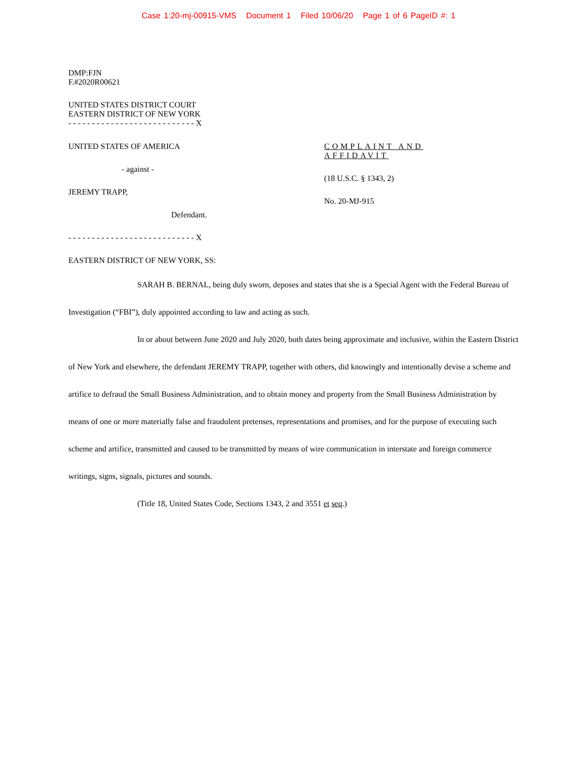Case 1:20-mj-00915-VMS Document 1 Filed 10/06/20 Page 1 of 6 PageID #: 1
DMP:FJN
F.#2020R00621
UNITED STATES DISTRICT COURT
EASTERN DISTRICT OF NEW YORK
- - - - - - - - - - - - - - - - - - - - - - - - - - - X
UNITED STATES OF AMERICA
- against -
JEREMY TRAPP,
Defendant.
- - - - - - - - - - - - - - - - - - - - - - - - - - - X
COMPLAINT AND
AFFIDAVIT
(18 U.S.C. § 1343, 2)
No. 20-MJ-915
EASTERN DISTRICT OF NEW YORK, SS:
SARAH B. BERNAL, being duly sworn, deposes and states that she is a Special Agent with the Federal Bureau of Investigation (“FBI”), duly appointed according to law and acting as such.
In or about between June 2020 and July 2020, both dates being approximate and inclusive, within the Eastern District of New York and elsewhere, the defendant JEREMY TRAPP, together with others, did knowingly and intentionally devise a scheme and artifice to defraud the Small Business Administration, and to obtain money and property from the Small Business Administration by means of one or more materially false and fraudulent pretenses, representations and promises, and for the purpose of executing such scheme and artifice, transmitted and caused to be transmitted by means of wire communication in interstate and foreign commerce writings, signs, signals, pictures and sounds.
(Title 18, United States Code, Sections 1343, 2 and 3551 et seq.)